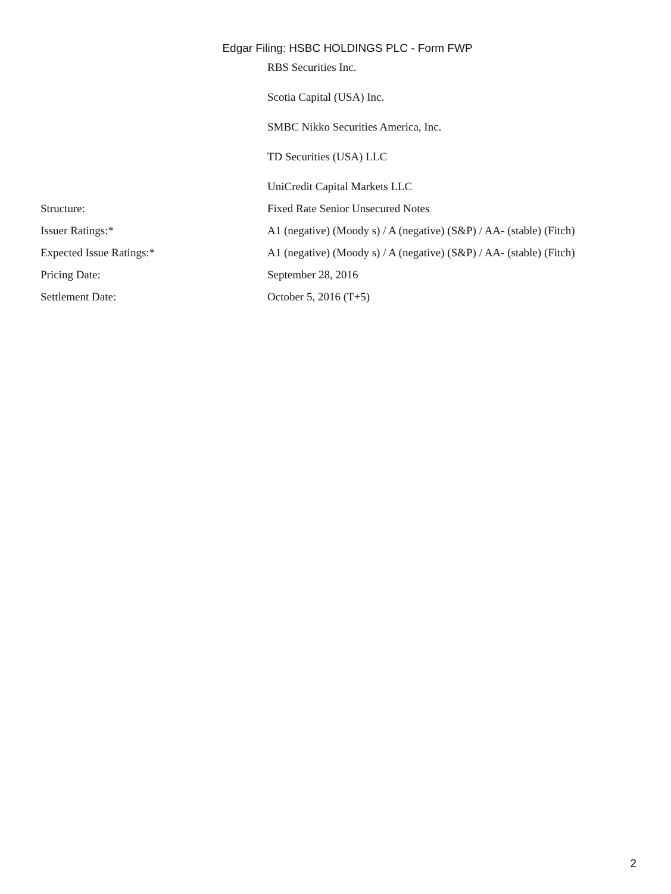Edgar Filing: HSBC HOLDINGS PLC - Form FWP
| | RBS Securities Inc. |
| | Scotia Capital (USA) Inc. |
| | SMBC Nikko Securities America, Inc. |
| | TD Securities (USA) LLC |
| | UniCredit Capital Markets LLC |
| Structure: | Fixed Rate Senior Unsecured Notes |
| Issuer Ratings:* | A1 (negative) (Moody s) / A (negative) (S&P) / AA- (stable) (Fitch) |
| Expected Issue Ratings:* | A1 (negative) (Moody s) / A (negative) (S&P) / AA- (stable) (Fitch) |
| Pricing Date: | September 28, 2016 |
| Settlement Date: | October 5, 2016 (T+5) |
2